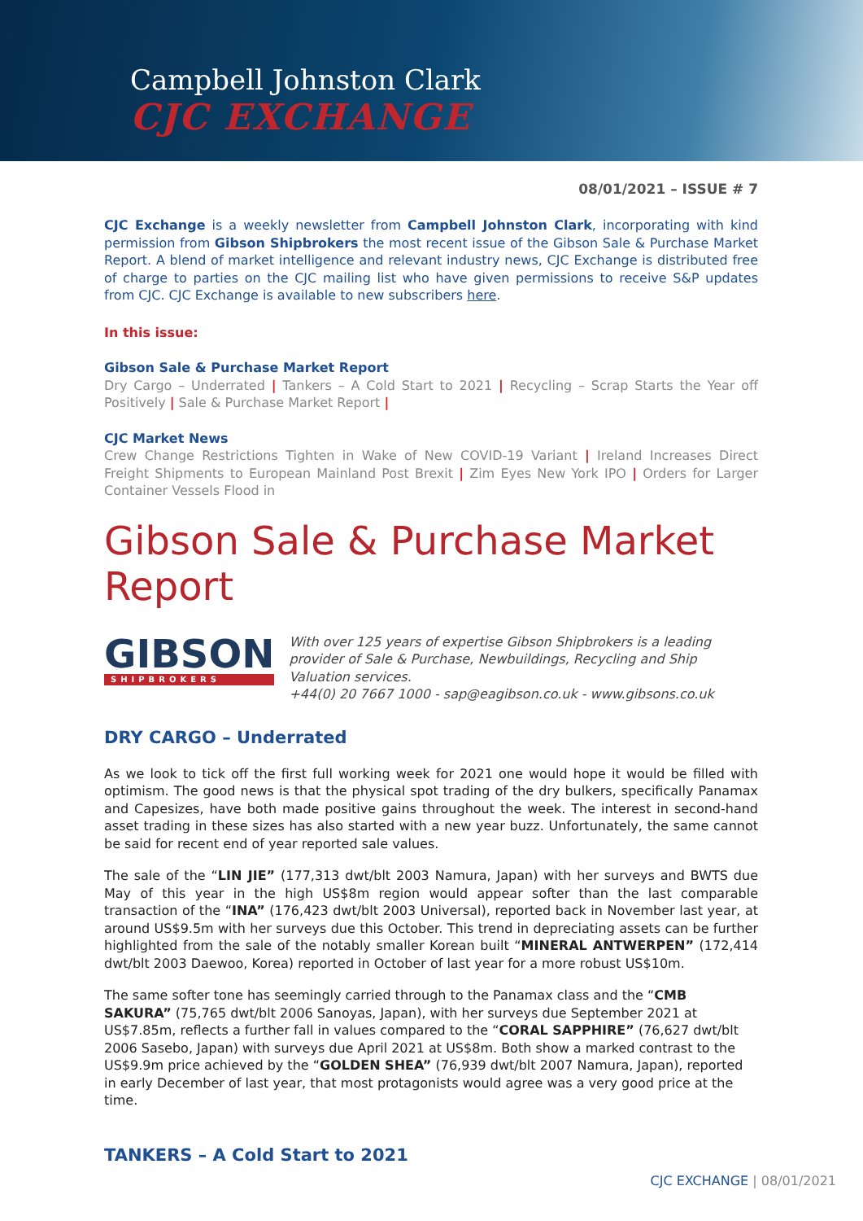Campbell Johnston Clark
CJC EXCHANGE
08/01/2021 – ISSUE # 7
CJC Exchange is a weekly newsletter from Campbell Johnston Clark, incorporating with kind permission from Gibson Shipbrokers the most recent issue of the Gibson Sale & Purchase Market Report. A blend of market intelligence and relevant industry news, CJC Exchange is distributed free of charge to parties on the CJC mailing list who have given permissions to receive S&P updates from CJC. CJC Exchange is available to new subscribers here.
In this issue:
Gibson Sale & Purchase Market Report
Dry Cargo – Underrated | Tankers – A Cold Start to 2021 | Recycling – Scrap Starts the Year off Positively | Sale & Purchase Market Report |
CJC Market News
Crew Change Restrictions Tighten in Wake of New COVID-19 Variant | Ireland Increases Direct Freight Shipments to European Mainland Post Brexit | Zim Eyes New York IPO | Orders for Larger Container Vessels Flood in
Gibson Sale & Purchase Market Report
GIBSON
SHIPBROKERS
With over 125 years of expertise Gibson Shipbrokers is a leading provider of Sale & Purchase, Newbuildings, Recycling and Ship Valuation services.
+44(0) 20 7667 1000 - sap@eagibson.co.uk - www.gibsons.co.uk
DRY CARGO – Underrated
As we look to tick off the first full working week for 2021 one would hope it would be filled with optimism. The good news is that the physical spot trading of the dry bulkers, specifically Panamax and Capesizes, have both made positive gains throughout the week. The interest in second-hand asset trading in these sizes has also started with a new year buzz. Unfortunately, the same cannot be said for recent end of year reported sale values.
The sale of the “LIN JIE” (177,313 dwt/blt 2003 Namura, Japan) with her surveys and BWTS due May of this year in the high US$8m region would appear softer than the last comparable transaction of the “INA” (176,423 dwt/blt 2003 Universal), reported back in November last year, at around US$9.5m with her surveys due this October. This trend in depreciating assets can be further highlighted from the sale of the notably smaller Korean built “MINERAL ANTWERPEN” (172,414 dwt/blt 2003 Daewoo, Korea) reported in October of last year for a more robust US$10m.
The same softer tone has seemingly carried through to the Panamax class and the “CMB SAKURA” (75,765 dwt/blt 2006 Sanoyas, Japan), with her surveys due September 2021 at US$7.85m, reflects a further fall in values compared to the “CORAL SAPPHIRE” (76,627 dwt/blt 2006 Sasebo, Japan) with surveys due April 2021 at US$8m. Both show a marked contrast to the US$9.9m price achieved by the “GOLDEN SHEA” (76,939 dwt/blt 2007 Namura, Japan), reported in early December of last year, that most protagonists would agree was a very good price at the time.
TANKERS – A Cold Start to 2021
CJC EXCHANGE | 08/01/2021